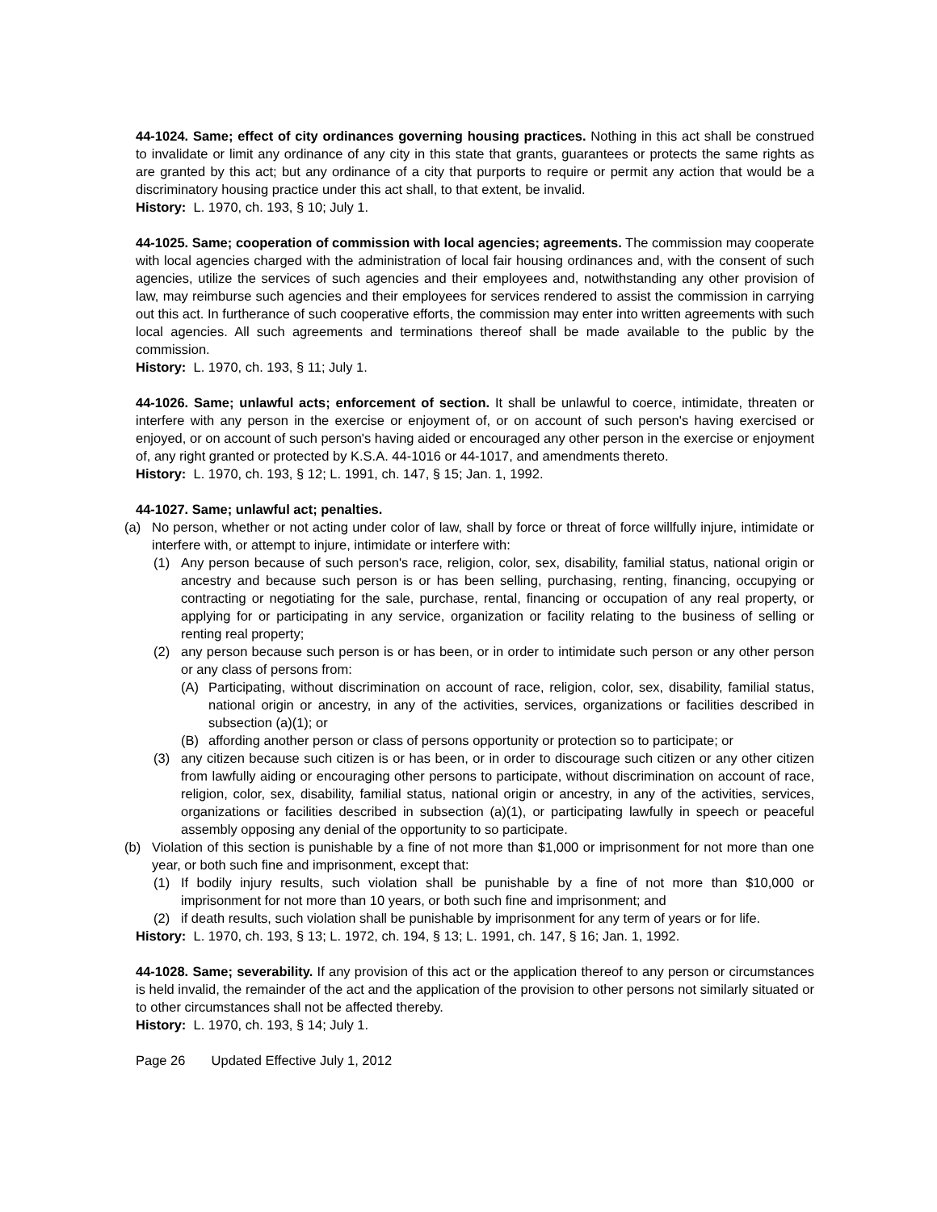44-1024. Same; effect of city ordinances governing housing practices. Nothing in this act shall be construed to invalidate or limit any ordinance of any city in this state that grants, guarantees or protects the same rights as are granted by this act; but any ordinance of a city that purports to require or permit any action that would be a discriminatory housing practice under this act shall, to that extent, be invalid.
History: L. 1970, ch. 193, § 10; July 1.
44-1025. Same; cooperation of commission with local agencies; agreements. The commission may cooperate with local agencies charged with the administration of local fair housing ordinances and, with the consent of such agencies, utilize the services of such agencies and their employees and, notwithstanding any other provision of law, may reimburse such agencies and their employees for services rendered to assist the commission in carrying out this act. In furtherance of such cooperative efforts, the commission may enter into written agreements with such local agencies. All such agreements and terminations thereof shall be made available to the public by the commission.
History: L. 1970, ch. 193, § 11; July 1.
44-1026. Same; unlawful acts; enforcement of section. It shall be unlawful to coerce, intimidate, threaten or interfere with any person in the exercise or enjoyment of, or on account of such person's having exercised or enjoyed, or on account of such person's having aided or encouraged any other person in the exercise or enjoyment of, any right granted or protected by K.S.A. 44-1016 or 44-1017, and amendments thereto.
History: L. 1970, ch. 193, § 12; L. 1991, ch. 147, § 15; Jan. 1, 1992.
44-1027. Same; unlawful act; penalties.
(a) No person, whether or not acting under color of law, shall by force or threat of force willfully injure, intimidate or interfere with, or attempt to injure, intimidate or interfere with:
(1) Any person because of such person's race, religion, color, sex, disability, familial status, national origin or ancestry and because such person is or has been selling, purchasing, renting, financing, occupying or contracting or negotiating for the sale, purchase, rental, financing or occupation of any real property, or applying for or participating in any service, organization or facility relating to the business of selling or renting real property;
(2) any person because such person is or has been, or in order to intimidate such person or any other person or any class of persons from:
(A) Participating, without discrimination on account of race, religion, color, sex, disability, familial status, national origin or ancestry, in any of the activities, services, organizations or facilities described in subsection (a)(1); or
(B) affording another person or class of persons opportunity or protection so to participate; or
(3) any citizen because such citizen is or has been, or in order to discourage such citizen or any other citizen from lawfully aiding or encouraging other persons to participate, without discrimination on account of race, religion, color, sex, disability, familial status, national origin or ancestry, in any of the activities, services, organizations or facilities described in subsection (a)(1), or participating lawfully in speech or peaceful assembly opposing any denial of the opportunity to so participate.
(b) Violation of this section is punishable by a fine of not more than $1,000 or imprisonment for not more than one year, or both such fine and imprisonment, except that:
(1) If bodily injury results, such violation shall be punishable by a fine of not more than $10,000 or imprisonment for not more than 10 years, or both such fine and imprisonment; and
(2) if death results, such violation shall be punishable by imprisonment for any term of years or for life.
History: L. 1970, ch. 193, § 13; L. 1972, ch. 194, § 13; L. 1991, ch. 147, § 16; Jan. 1, 1992.
44-1028. Same; severability. If any provision of this act or the application thereof to any person or circumstances is held invalid, the remainder of the act and the application of the provision to other persons not similarly situated or to other circumstances shall not be affected thereby.
History: L. 1970, ch. 193, § 14; July 1.
Page 26 Updated Effective July 1, 2012